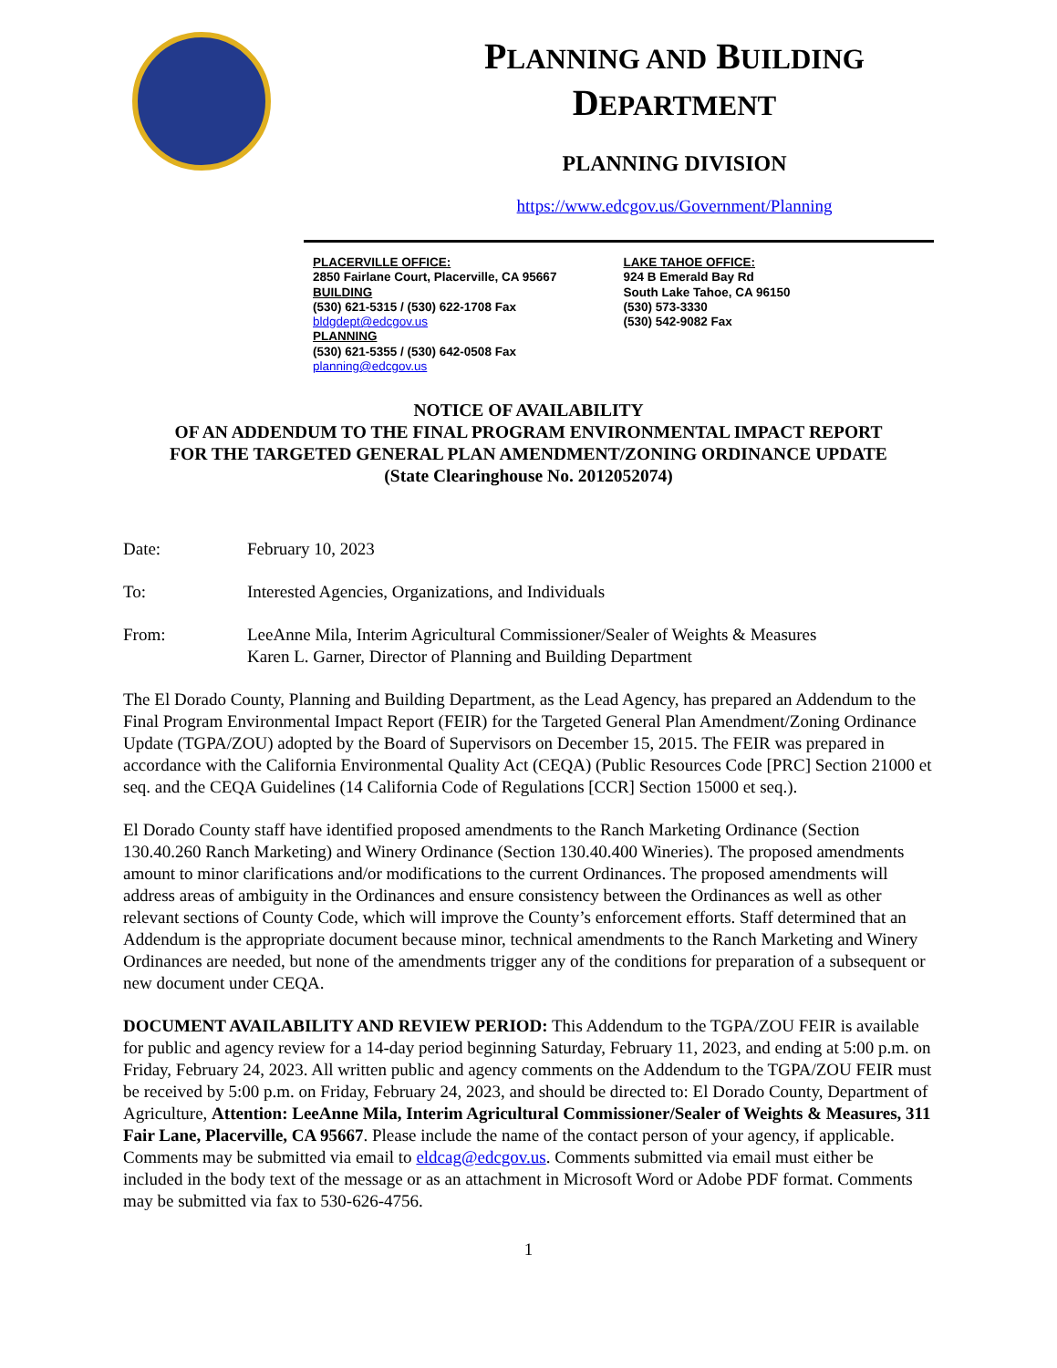PLANNING AND BUILDING
DEPARTMENT
PLANNING DIVISION
https://www.edcgov.us/Government/Planning
PLACERVILLE OFFICE:
2850 Fairlane Court, Placerville, CA 95667
BUILDING
(530) 621-5315 / (530) 622-1708 Fax
bldgdept@edcgov.us
PLANNING
(530) 621-5355 / (530) 642-0508 Fax
planning@edcgov.us
LAKE TAHOE OFFICE:
924 B Emerald Bay Rd
South Lake Tahoe, CA 96150
(530) 573-3330
(530) 542-9082 Fax
NOTICE OF AVAILABILITY
OF AN ADDENDUM TO THE FINAL PROGRAM ENVIRONMENTAL IMPACT REPORT
FOR THE TARGETED GENERAL PLAN AMENDMENT/ZONING ORDINANCE UPDATE
(State Clearinghouse No. 2012052074)
Date: February 10, 2023
To: Interested Agencies, Organizations, and Individuals
From: LeeAnne Mila, Interim Agricultural Commissioner/Sealer of Weights & Measures
Karen L. Garner, Director of Planning and Building Department
The El Dorado County, Planning and Building Department, as the Lead Agency, has prepared an Addendum to the Final Program Environmental Impact Report (FEIR) for the Targeted General Plan Amendment/Zoning Ordinance Update (TGPA/ZOU) adopted by the Board of Supervisors on December 15, 2015. The FEIR was prepared in accordance with the California Environmental Quality Act (CEQA) (Public Resources Code [PRC] Section 21000 et seq. and the CEQA Guidelines (14 California Code of Regulations [CCR] Section 15000 et seq.).
El Dorado County staff have identified proposed amendments to the Ranch Marketing Ordinance (Section 130.40.260 Ranch Marketing) and Winery Ordinance (Section 130.40.400 Wineries). The proposed amendments amount to minor clarifications and/or modifications to the current Ordinances. The proposed amendments will address areas of ambiguity in the Ordinances and ensure consistency between the Ordinances as well as other relevant sections of County Code, which will improve the County’s enforcement efforts. Staff determined that an Addendum is the appropriate document because minor, technical amendments to the Ranch Marketing and Winery Ordinances are needed, but none of the amendments trigger any of the conditions for preparation of a subsequent or new document under CEQA.
DOCUMENT AVAILABILITY AND REVIEW PERIOD: This Addendum to the TGPA/ZOU FEIR is available for public and agency review for a 14-day period beginning Saturday, February 11, 2023, and ending at 5:00 p.m. on Friday, February 24, 2023. All written public and agency comments on the Addendum to the TGPA/ZOU FEIR must be received by 5:00 p.m. on Friday, February 24, 2023, and should be directed to: El Dorado County, Department of Agriculture, Attention: LeeAnne Mila, Interim Agricultural Commissioner/Sealer of Weights & Measures, 311 Fair Lane, Placerville, CA 95667. Please include the name of the contact person of your agency, if applicable. Comments may be submitted via email to eldcag@edcgov.us. Comments submitted via email must either be included in the body text of the message or as an attachment in Microsoft Word or Adobe PDF format. Comments may be submitted via fax to 530-626-4756.
1